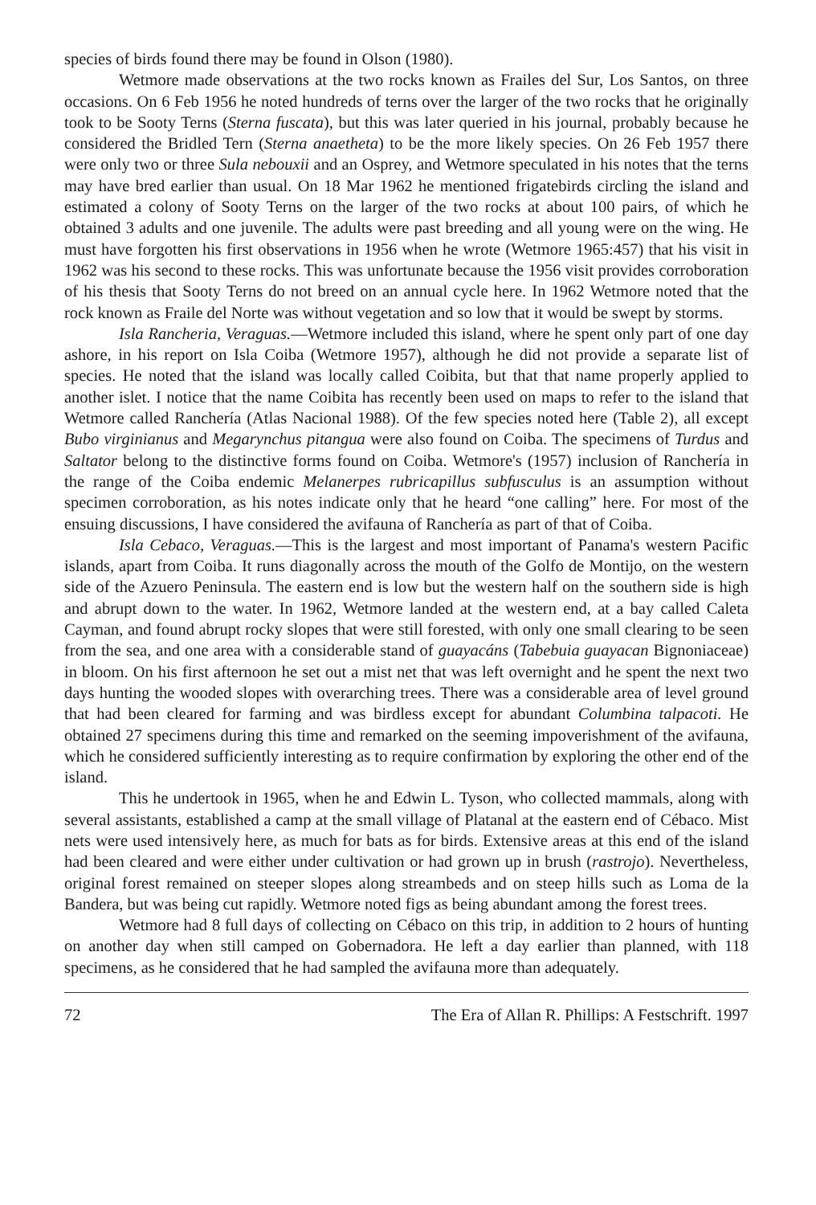species of birds found there may be found in Olson (1980).
Wetmore made observations at the two rocks known as Frailes del Sur, Los Santos, on three occasions. On 6 Feb 1956 he noted hundreds of terns over the larger of the two rocks that he originally took to be Sooty Terns (Sterna fuscata), but this was later queried in his journal, probably because he considered the Bridled Tern (Sterna anaetheta) to be the more likely species. On 26 Feb 1957 there were only two or three Sula nebouxii and an Osprey, and Wetmore speculated in his notes that the terns may have bred earlier than usual. On 18 Mar 1962 he mentioned frigatebirds circling the island and estimated a colony of Sooty Terns on the larger of the two rocks at about 100 pairs, of which he obtained 3 adults and one juvenile. The adults were past breeding and all young were on the wing. He must have forgotten his first observations in 1956 when he wrote (Wetmore 1965:457) that his visit in 1962 was his second to these rocks. This was unfortunate because the 1956 visit provides corroboration of his thesis that Sooty Terns do not breed on an annual cycle here. In 1962 Wetmore noted that the rock known as Fraile del Norte was without vegetation and so low that it would be swept by storms.
Isla Rancheria, Veraguas.—Wetmore included this island, where he spent only part of one day ashore, in his report on Isla Coiba (Wetmore 1957), although he did not provide a separate list of species. He noted that the island was locally called Coibita, but that that name properly applied to another islet. I notice that the name Coibita has recently been used on maps to refer to the island that Wetmore called Ranchería (Atlas Nacional 1988). Of the few species noted here (Table 2), all except Bubo virginianus and Megarynchus pitangua were also found on Coiba. The specimens of Turdus and Saltator belong to the distinctive forms found on Coiba. Wetmore's (1957) inclusion of Ranchería in the range of the Coiba endemic Melanerpes rubricapillus subfusculus is an assumption without specimen corroboration, as his notes indicate only that he heard “one calling” here. For most of the ensuing discussions, I have considered the avifauna of Ranchería as part of that of Coiba.
Isla Cebaco, Veraguas.—This is the largest and most important of Panama's western Pacific islands, apart from Coiba. It runs diagonally across the mouth of the Golfo de Montijo, on the western side of the Azuero Peninsula. The eastern end is low but the western half on the southern side is high and abrupt down to the water. In 1962, Wetmore landed at the western end, at a bay called Caleta Cayman, and found abrupt rocky slopes that were still forested, with only one small clearing to be seen from the sea, and one area with a considerable stand of guayacáns (Tabebuia guayacan Bignoniaceae) in bloom. On his first afternoon he set out a mist net that was left overnight and he spent the next two days hunting the wooded slopes with overarching trees. There was a considerable area of level ground that had been cleared for farming and was birdless except for abundant Columbina talpacoti. He obtained 27 specimens during this time and remarked on the seeming impoverishment of the avifauna, which he considered sufficiently interesting as to require confirmation by exploring the other end of the island.
This he undertook in 1965, when he and Edwin L. Tyson, who collected mammals, along with several assistants, established a camp at the small village of Platanal at the eastern end of Cébaco. Mist nets were used intensively here, as much for bats as for birds. Extensive areas at this end of the island had been cleared and were either under cultivation or had grown up in brush (rastrojo). Nevertheless, original forest remained on steeper slopes along streambeds and on steep hills such as Loma de la Bandera, but was being cut rapidly. Wetmore noted figs as being abundant among the forest trees.
Wetmore had 8 full days of collecting on Cébaco on this trip, in addition to 2 hours of hunting on another day when still camped on Gobernadora. He left a day earlier than planned, with 118 specimens, as he considered that he had sampled the avifauna more than adequately.
72 The Era of Allan R. Phillips: A Festschrift. 1997